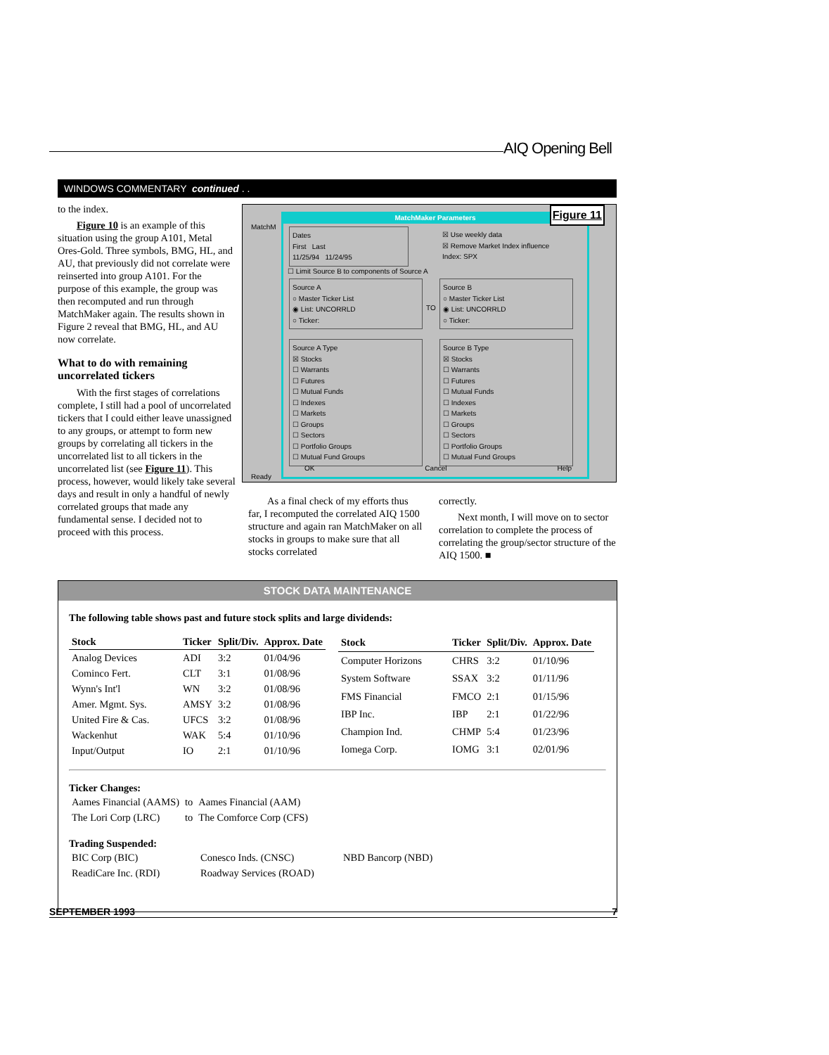AIQ Opening Bell
WINDOWS COMMENTARY continued . .
to the index.
Figure 10 is an example of this situation using the group A101, Metal Ores-Gold. Three symbols, BMG, HL, and AU, that previously did not correlate were reinserted into group A101. For the purpose of this example, the group was then recomputed and run through MatchMaker again. The results shown in Figure 2 reveal that BMG, HL, and AU now correlate.
What to do with remaining uncorrelated tickers
With the first stages of correlations complete, I still had a pool of uncorrelated tickers that I could either leave unassigned to any groups, or attempt to form new groups by correlating all tickers in the uncorrelated list to all tickers in the uncorrelated list (see Figure 11). This process, however, would likely take several days and result in only a handful of newly correlated groups that made any fundamental sense. I decided not to proceed with this process.
MatchM
Ready
MatchMaker Parameters
Dates
First Last
11/25/94 11/24/95
☒ Use weekly data
☒ Remove Market Index influence
Index: SPX
☐ Limit Source B to components of Source A
Source A
○ Master Ticker List
◉ List: UNCORRLD
○ Ticker:
TO
Source B
○ Master Ticker List
◉ List: UNCORRLD
○ Ticker:
Source A Type
☒ Stocks
☐ Warrants
☐ Futures
☐ Mutual Funds
☐ Indexes
☐ Markets
☐ Groups
☐ Sectors
☐ Portfolio Groups
☐ Mutual Fund Groups
Source B Type
☒ Stocks
☐ Warrants
☐ Futures
☐ Mutual Funds
☐ Indexes
☐ Markets
☐ Groups
☐ Sectors
☐ Portfolio Groups
☐ Mutual Fund Groups
OK Cancel Help
Figure 11
As a final check of my efforts thus far, I recomputed the correlated AIQ 1500 structure and again ran MatchMaker on all stocks in groups to make sure that all stocks correlated
correctly.
Next month, I will move on to sector correlation to complete the process of correlating the group/sector structure of the AIQ 1500. ■
STOCK DATA MAINTENANCE
The following table shows past and future stock splits and large dividends:
| Stock | Ticker | Split/Div. | Approx. Date |
| --- | --- | --- | --- |
| Analog Devices | ADI | 3:2 | 01/04/96 |
| Cominco Fert. | CLT | 3:1 | 01/08/96 |
| Wynn's Int'l | WN | 3:2 | 01/08/96 |
| Amer. Mgmt. Sys. | AMSY | 3:2 | 01/08/96 |
| United Fire & Cas. | UFCS | 3:2 | 01/08/96 |
| Wackenhut | WAK | 5:4 | 01/10/96 |
| Input/Output | IO | 2:1 | 01/10/96 |
| Stock | Ticker | Split/Div. | Approx. Date |
| --- | --- | --- | --- |
| Computer Horizons | CHRS | 3:2 | 01/10/96 |
| System Software | SSAX | 3:2 | 01/11/96 |
| FMS Financial | FMCO | 2:1 | 01/15/96 |
| IBP Inc. | IBP | 2:1 | 01/22/96 |
| Champion Ind. | CHMP | 5:4 | 01/23/96 |
| Iomega Corp. | IOMG | 3:1 | 02/01/96 |
Ticker Changes:
| Aames Financial (AAMS) | to | Aames Financial (AAM) |
| The Lori Corp (LRC) | to | The Comforce Corp (CFS) |
Trading Suspended:
| BIC Corp (BIC) | Conesco Inds. (CNSC) | NBD Bancorp (NBD) |
| ReadiCare Inc. (RDI) | Roadway Services (ROAD) | |
SEPTEMBER 1993 7